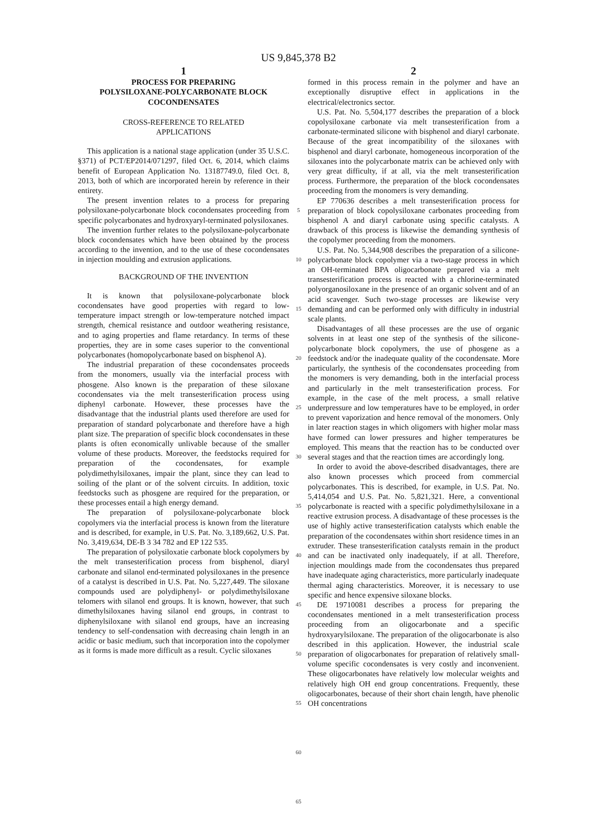US 9,845,378 B2
1
PROCESS FOR PREPARING
POLYSILOXANE-POLYCARBONATE BLOCK
COCONDENSATES
CROSS-REFERENCE TO RELATED
APPLICATIONS
This application is a national stage application (under 35 U.S.C. §371) of PCT/EP2014/071297, filed Oct. 6, 2014, which claims benefit of European Application No. 13187749.0, filed Oct. 8, 2013, both of which are incorporated herein by reference in their entirety.
The present invention relates to a process for preparing polysiloxane-polycarbonate block cocondensates proceeding from specific polycarbonates and hydroxyaryl-terminated polysiloxanes.
The invention further relates to the polysiloxane-polycarbonate block cocondensates which have been obtained by the process according to the invention, and to the use of these cocondensates in injection moulding and extrusion applications.
BACKGROUND OF THE INVENTION
It is known that polysiloxane-polycarbonate block cocondensates have good properties with regard to low-temperature impact strength or low-temperature notched impact strength, chemical resistance and outdoor weathering resistance, and to aging properties and flame retardancy. In terms of these properties, they are in some cases superior to the conventional polycarbonates (homopolycarbonate based on bisphenol A).
The industrial preparation of these cocondensates proceeds from the monomers, usually via the interfacial process with phosgene. Also known is the preparation of these siloxane cocondensates via the melt transesterification process using diphenyl carbonate. However, these processes have the disadvantage that the industrial plants used therefore are used for preparation of standard polycarbonate and therefore have a high plant size. The preparation of specific block cocondensates in these plants is often economically unlivable because of the smaller volume of these products. Moreover, the feedstocks required for preparation of the cocondensates, for example polydimethylsiloxanes, impair the plant, since they can lead to soiling of the plant or of the solvent circuits. In addition, toxic feedstocks such as phosgene are required for the preparation, or these processes entail a high energy demand.
The preparation of polysiloxane-polycarbonate block copolymers via the interfacial process is known from the literature and is described, for example, in U.S. Pat. No. 3,189,662, U.S. Pat. No. 3,419,634, DE-B 3 34 782 and EP 122 535.
The preparation of polysiloxatie carbonate block copolymers by the melt transesterification process from bisphenol, diaryl carbonate and silanol end-terminated polysiloxanes in the presence of a catalyst is described in U.S. Pat. No. 5,227,449. The siloxane compounds used are polydiphenyl- or polydimethylsiloxane telomers with silanol end groups. It is known, however, that such dimethylsiloxanes having silanol end groups, in contrast to diphenylsiloxane with silanol end groups, have an increasing tendency to self-condensation with decreasing chain length in an acidic or basic medium, such that incorporation into the copolymer as it forms is made more difficult as a result. Cyclic siloxanes
5
10
15
20
25
30
35
40
45
50
55
60
65
2
formed in this process remain in the polymer and have an exceptionally disruptive effect in applications in the electrical/electronics sector.
U.S. Pat. No. 5,504,177 describes the preparation of a block copolysiloxane carbonate via melt transesterification from a carbonate-terminated silicone with bisphenol and diaryl carbonate. Because of the great incompatibility of the siloxanes with bisphenol and diaryl carbonate, homogeneous incorporation of the siloxanes into the polycarbonate matrix can be achieved only with very great difficulty, if at all, via the melt transesterification process. Furthermore, the preparation of the block cocondensates proceeding from the monomers is very demanding.
EP 770636 describes a melt transesterification process for preparation of block copolysiloxane carbonates proceeding from bisphenol A and diaryl carbonate using specific catalysts. A drawback of this process is likewise the demanding synthesis of the copolymer proceeding from the monomers.
U.S. Pat. No. 5,344,908 describes the preparation of a silicone-polycarbonate block copolymer via a two-stage process in which an OH-terminated BPA oligocarbonate prepared via a melt transesterification process is reacted with a chlorine-terminated polyorganosiloxane in the presence of an organic solvent and of an acid scavenger. Such two-stage processes are likewise very demanding and can be performed only with difficulty in industrial scale plants.
Disadvantages of all these processes are the use of organic solvents in at least one step of the synthesis of the silicone-polycarbonate block copolymers, the use of phosgene as a feedstock and/or the inadequate quality of the cocondensate. More particularly, the synthesis of the cocondensates proceeding from the monomers is very demanding, both in the interfacial process and particularly in the melt transesterification process. For example, in the case of the melt process, a small relative underpressure and low temperatures have to be employed, in order to prevent vaporization and hence removal of the monomers. Only in later reaction stages in which oligomers with higher molar mass have formed can lower pressures and higher temperatures be employed. This means that the reaction has to be conducted over several stages and that the reaction times are accordingly long.
In order to avoid the above-described disadvantages, there are also known processes which proceed from commercial polycarbonates. This is described, for example, in U.S. Pat. No. 5,414,054 and U.S. Pat. No. 5,821,321. Here, a conventional polycarbonate is reacted with a specific polydimethylsiloxane in a reactive extrusion process. A disadvantage of these processes is the use of highly active transesterification catalysts which enable the preparation of the cocondensates within short residence times in an extruder. These transesterification catalysts remain in the product and can be inactivated only inadequately, if at all. Therefore, injection mouldings made from the cocondensates thus prepared have inadequate aging characteristics, more particularly inadequate thermal aging characteristics. Moreover, it is necessary to use specific and hence expensive siloxane blocks.
DE 19710081 describes a process for preparing the cocondensates mentioned in a melt transesterification process proceeding from an oligocarbonate and a specific hydroxyarylsiloxane. The preparation of the oligocarbonate is also described in this application. However, the industrial scale preparation of oligocarbonates for preparation of relatively small-volume specific cocondensates is very costly and inconvenient. These oligocarbonates have relatively low molecular weights and relatively high OH end group concentrations. Frequently, these oligocarbonates, because of their short chain length, have phenolic OH concentrations